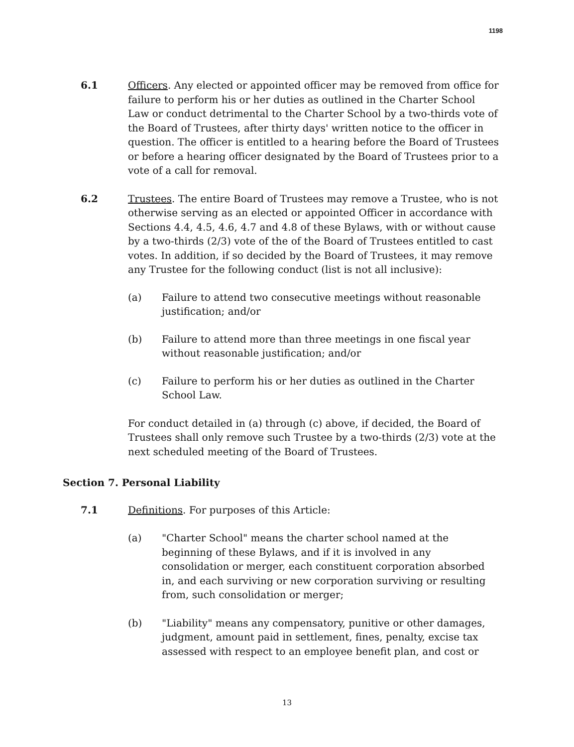1198
6.1 Officers. Any elected or appointed officer may be removed from office for failure to perform his or her duties as outlined in the Charter School Law or conduct detrimental to the Charter School by a two-thirds vote of the Board of Trustees, after thirty days' written notice to the officer in question. The officer is entitled to a hearing before the Board of Trustees or before a hearing officer designated by the Board of Trustees prior to a vote of a call for removal.
6.2 Trustees. The entire Board of Trustees may remove a Trustee, who is not otherwise serving as an elected or appointed Officer in accordance with Sections 4.4, 4.5, 4.6, 4.7 and 4.8 of these Bylaws, with or without cause by a two-thirds (2/3) vote of the of the Board of Trustees entitled to cast votes. In addition, if so decided by the Board of Trustees, it may remove any Trustee for the following conduct (list is not all inclusive):
(a) Failure to attend two consecutive meetings without reasonable justification; and/or
(b) Failure to attend more than three meetings in one fiscal year without reasonable justification; and/or
(c) Failure to perform his or her duties as outlined in the Charter School Law.
For conduct detailed in (a) through (c) above, if decided, the Board of Trustees shall only remove such Trustee by a two-thirds (2/3) vote at the next scheduled meeting of the Board of Trustees.
Section 7. Personal Liability
7.1 Definitions. For purposes of this Article:
(a) "Charter School" means the charter school named at the beginning of these Bylaws, and if it is involved in any consolidation or merger, each constituent corporation absorbed in, and each surviving or new corporation surviving or resulting from, such consolidation or merger;
(b) "Liability" means any compensatory, punitive or other damages, judgment, amount paid in settlement, fines, penalty, excise tax assessed with respect to an employee benefit plan, and cost or
13